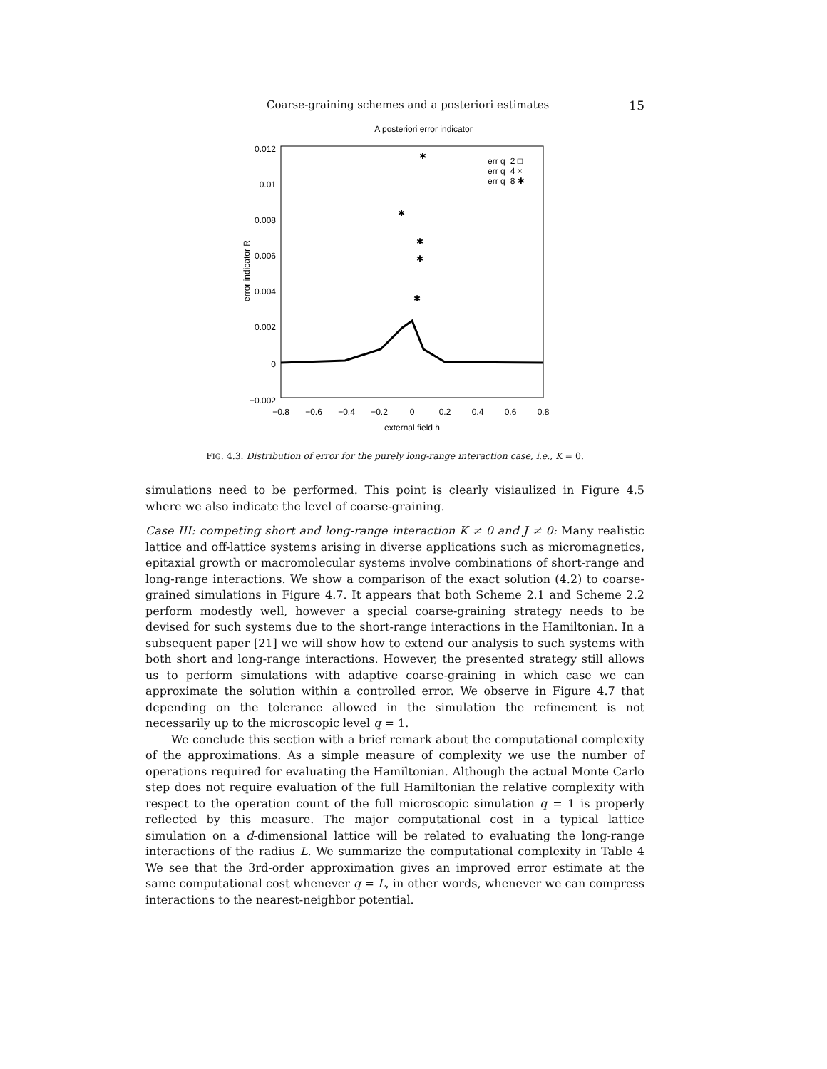Coarse-graining schemes and a posteriori estimates 15
A posteriori error indicator
0.012
0.01
0.008
0.006
0.004
0.002
0
−0.002
−0.8
−0.6
−0.4
−0.2
0
0.2
0.4
0.6
0.8
external field h
error indicator R
err q=2 □
err q=4 ×
err q=8 ✱
✱
✱
✱
✱
✱
FIG. 4.3. Distribution of error for the purely long-range interaction case, i.e., K = 0.
simulations need to be performed. This point is clearly visiaulized in Figure 4.5 where we also indicate the level of coarse-graining.
Case III: competing short and long-range interaction K ≠ 0 and J ≠ 0: Many realistic lattice and off-lattice systems arising in diverse applications such as micromagnetics, epitaxial growth or macromolecular systems involve combinations of short-range and long-range interactions. We show a comparison of the exact solution (4.2) to coarse-grained simulations in Figure 4.7. It appears that both Scheme 2.1 and Scheme 2.2 perform modestly well, however a special coarse-graining strategy needs to be devised for such systems due to the short-range interactions in the Hamiltonian. In a subsequent paper [21] we will show how to extend our analysis to such systems with both short and long-range interactions. However, the presented strategy still allows us to perform simulations with adaptive coarse-graining in which case we can approximate the solution within a controlled error. We observe in Figure 4.7 that depending on the tolerance allowed in the simulation the refinement is not necessarily up to the microscopic level q = 1.
We conclude this section with a brief remark about the computational complexity of the approximations. As a simple measure of complexity we use the number of operations required for evaluating the Hamiltonian. Although the actual Monte Carlo step does not require evaluation of the full Hamiltonian the relative complexity with respect to the operation count of the full microscopic simulation q = 1 is properly reflected by this measure. The major computational cost in a typical lattice simulation on a d-dimensional lattice will be related to evaluating the long-range interactions of the radius L. We summarize the computational complexity in Table 4 We see that the 3rd-order approximation gives an improved error estimate at the same computational cost whenever q = L, in other words, whenever we can compress interactions to the nearest-neighbor potential.